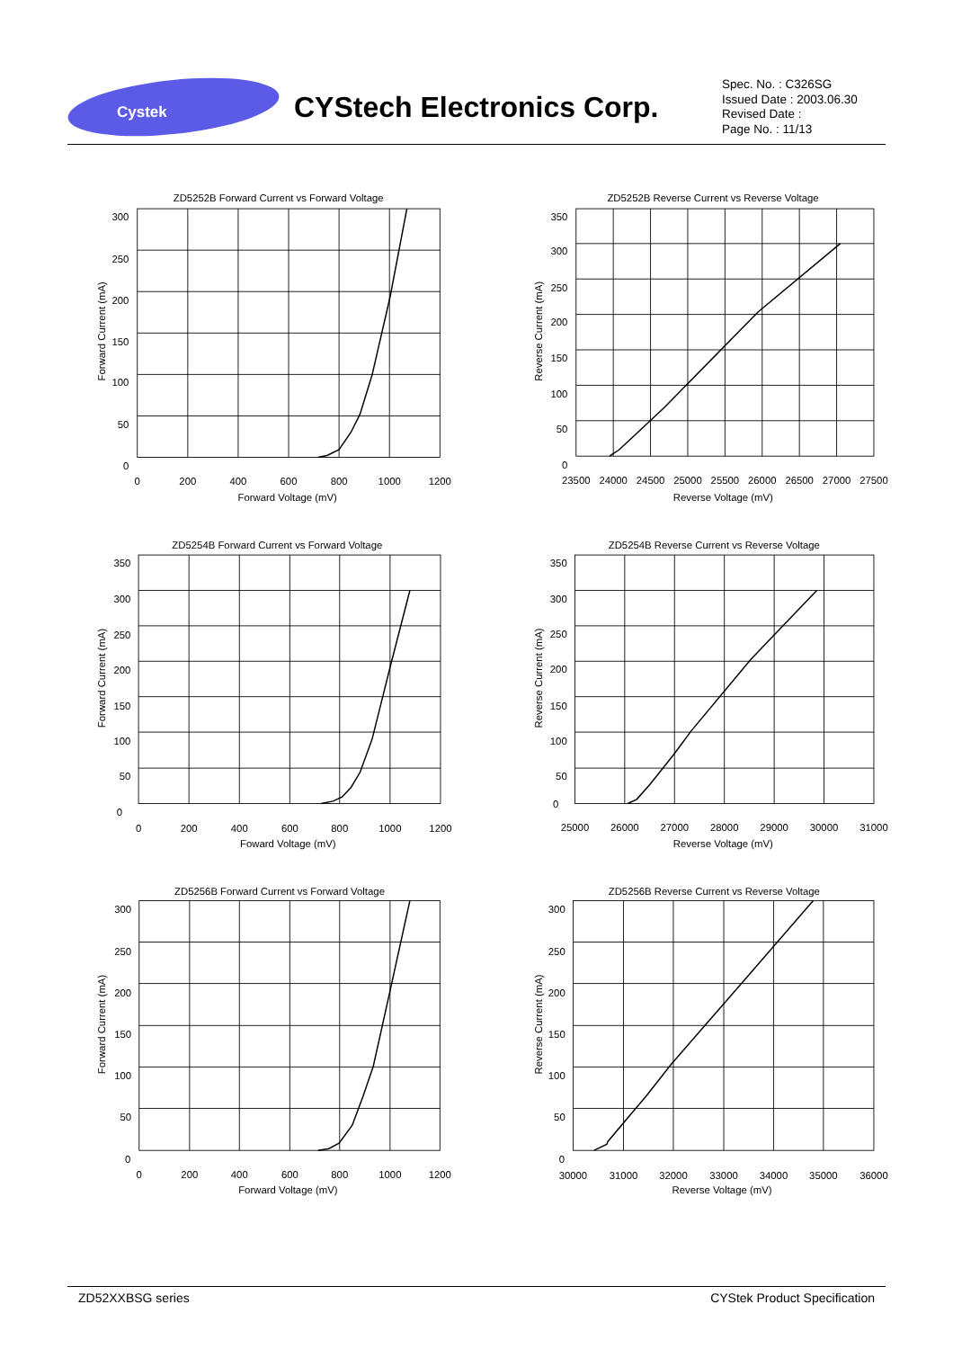Cystek
CYStech Electronics Corp.
Spec. No. : C326SG
Issued Date : 2003.06.30
Revised Date :
Page No. : 11/13
ZD5252B Forward Current vs Forward Voltage
300
250
200
150
100
50
0
0
200
400
600
800
1000
1200
Forward Voltage (mV)
Forward Current (mA)
ZD5252B Reverse Current vs Reverse Voltage
350
300
250
200
150
100
50
0
23500
24000
24500
25000
25500
26000
26500
27000
27500
Reverse Voltage (mV)
Reverse Current (mA)
ZD5254B Forward Current vs Forward Voltage
350
300
250
200
150
100
50
0
0
200
400
600
800
1000
1200
Foward Voltage (mV)
Forward Current (mA)
ZD5254B Reverse Current vs Reverse Voltage
350
300
250
200
150
100
50
0
25000
26000
27000
28000
29000
30000
31000
Reverse Voltage (mV)
Reverse Current (mA)
ZD5256B Forward Current vs Forward Voltage
300
250
200
150
100
50
0
0
200
400
600
800
1000
1200
Forward Voltage (mV)
Forward Current (mA)
ZD5256B Reverse Current vs Reverse Voltage
300
250
200
150
100
50
0
30000
31000
32000
33000
34000
35000
36000
Reverse Voltage (mV)
Reverse Current (mA)
ZD52XXBSG series CYStek Product Specification